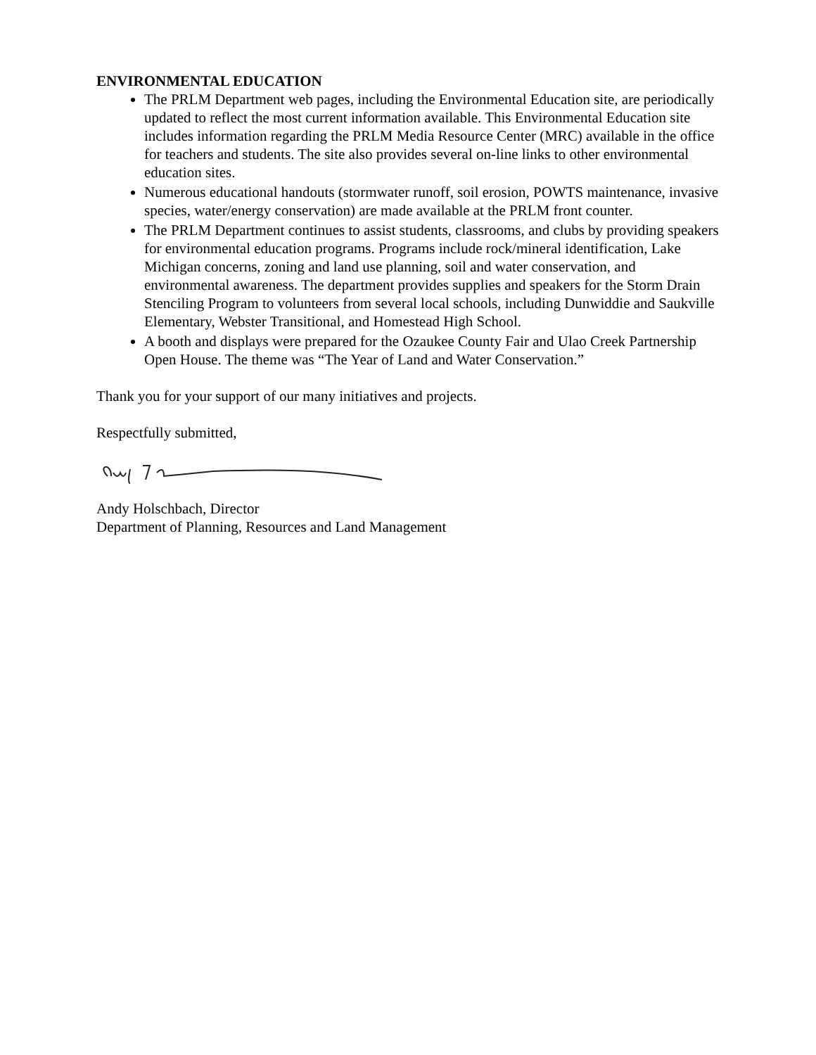ENVIRONMENTAL EDUCATION
The PRLM Department web pages, including the Environmental Education site, are periodically updated to reflect the most current information available. This Environmental Education site includes information regarding the PRLM Media Resource Center (MRC) available in the office for teachers and students. The site also provides several on-line links to other environmental education sites.
Numerous educational handouts (stormwater runoff, soil erosion, POWTS maintenance, invasive species, water/energy conservation) are made available at the PRLM front counter.
The PRLM Department continues to assist students, classrooms, and clubs by providing speakers for environmental education programs. Programs include rock/mineral identification, Lake Michigan concerns, zoning and land use planning, soil and water conservation, and environmental awareness. The department provides supplies and speakers for the Storm Drain Stenciling Program to volunteers from several local schools, including Dunwiddie and Saukville Elementary, Webster Transitional, and Homestead High School.
A booth and displays were prepared for the Ozaukee County Fair and Ulao Creek Partnership Open House. The theme was “The Year of Land and Water Conservation.”
Thank you for your support of our many initiatives and projects.
Respectfully submitted,
Andy Holschbach, Director
Department of Planning, Resources and Land Management